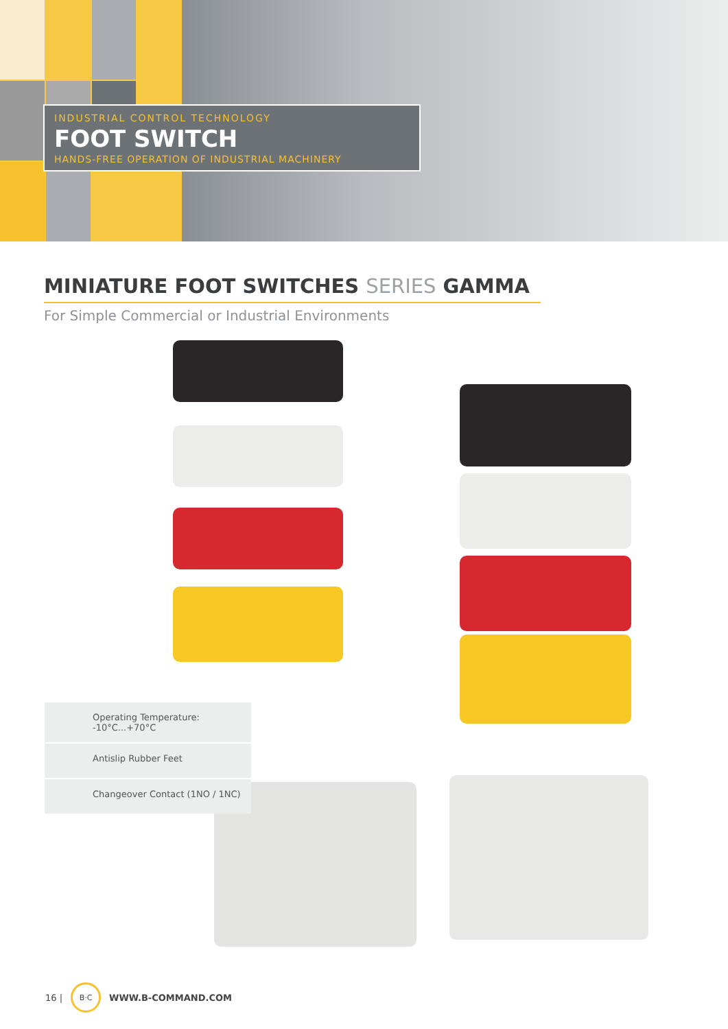INDUSTRIAL CONTROL TECHNOLOGY
FOOT SWITCH
HANDS-FREE OPERATION OF INDUSTRIAL MACHINERY
MINIATURE FOOT SWITCHES SERIES GAMMA
For Simple Commercial or Industrial Environments
Operating Temperature:
-10°C...+70°C
Antislip Rubber Feet
Changeover Contact (1NO / 1NC)
16 | B·C WWW.B-COMMAND.COM